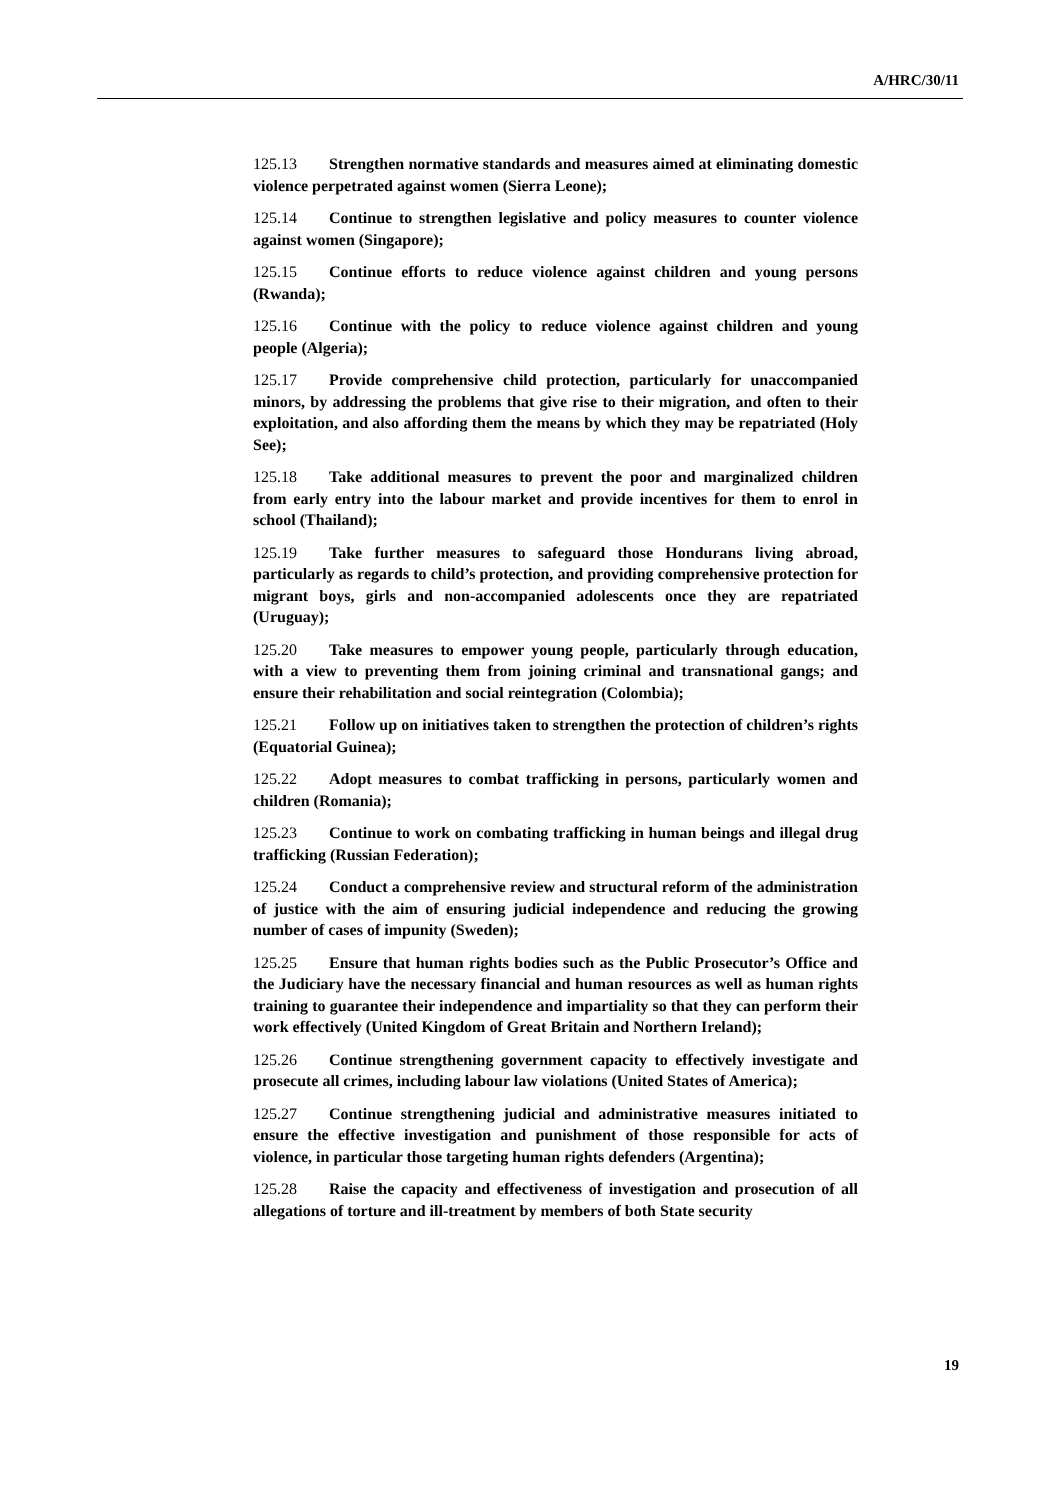A/HRC/30/11
125.13 Strengthen normative standards and measures aimed at eliminating domestic violence perpetrated against women (Sierra Leone);
125.14 Continue to strengthen legislative and policy measures to counter violence against women (Singapore);
125.15 Continue efforts to reduce violence against children and young persons (Rwanda);
125.16 Continue with the policy to reduce violence against children and young people (Algeria);
125.17 Provide comprehensive child protection, particularly for unaccompanied minors, by addressing the problems that give rise to their migration, and often to their exploitation, and also affording them the means by which they may be repatriated (Holy See);
125.18 Take additional measures to prevent the poor and marginalized children from early entry into the labour market and provide incentives for them to enrol in school (Thailand);
125.19 Take further measures to safeguard those Hondurans living abroad, particularly as regards to child’s protection, and providing comprehensive protection for migrant boys, girls and non-accompanied adolescents once they are repatriated (Uruguay);
125.20 Take measures to empower young people, particularly through education, with a view to preventing them from joining criminal and transnational gangs; and ensure their rehabilitation and social reintegration (Colombia);
125.21 Follow up on initiatives taken to strengthen the protection of children’s rights (Equatorial Guinea);
125.22 Adopt measures to combat trafficking in persons, particularly women and children (Romania);
125.23 Continue to work on combating trafficking in human beings and illegal drug trafficking (Russian Federation);
125.24 Conduct a comprehensive review and structural reform of the administration of justice with the aim of ensuring judicial independence and reducing the growing number of cases of impunity (Sweden);
125.25 Ensure that human rights bodies such as the Public Prosecutor’s Office and the Judiciary have the necessary financial and human resources as well as human rights training to guarantee their independence and impartiality so that they can perform their work effectively (United Kingdom of Great Britain and Northern Ireland);
125.26 Continue strengthening government capacity to effectively investigate and prosecute all crimes, including labour law violations (United States of America);
125.27 Continue strengthening judicial and administrative measures initiated to ensure the effective investigation and punishment of those responsible for acts of violence, in particular those targeting human rights defenders (Argentina);
125.28 Raise the capacity and effectiveness of investigation and prosecution of all allegations of torture and ill-treatment by members of both State security
19